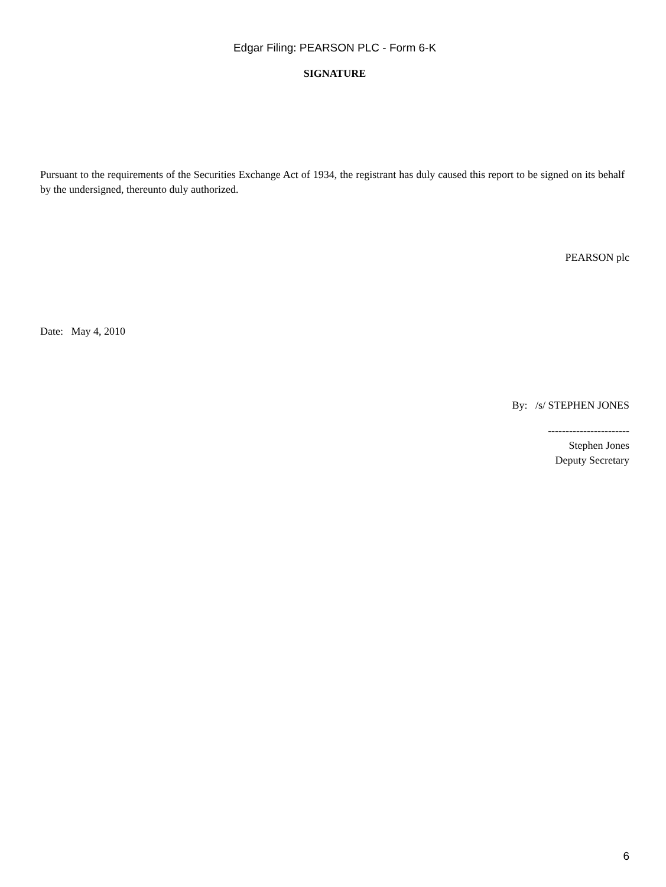Edgar Filing: PEARSON PLC - Form 6-K
SIGNATURE
Pursuant to the requirements of the Securities Exchange Act of 1934, the registrant has duly caused this report to be signed on its behalf by the undersigned, thereunto duly authorized.
PEARSON plc
Date: May 4, 2010
By: /s/ STEPHEN JONES
-----------------------
Stephen Jones
Deputy Secretary
6